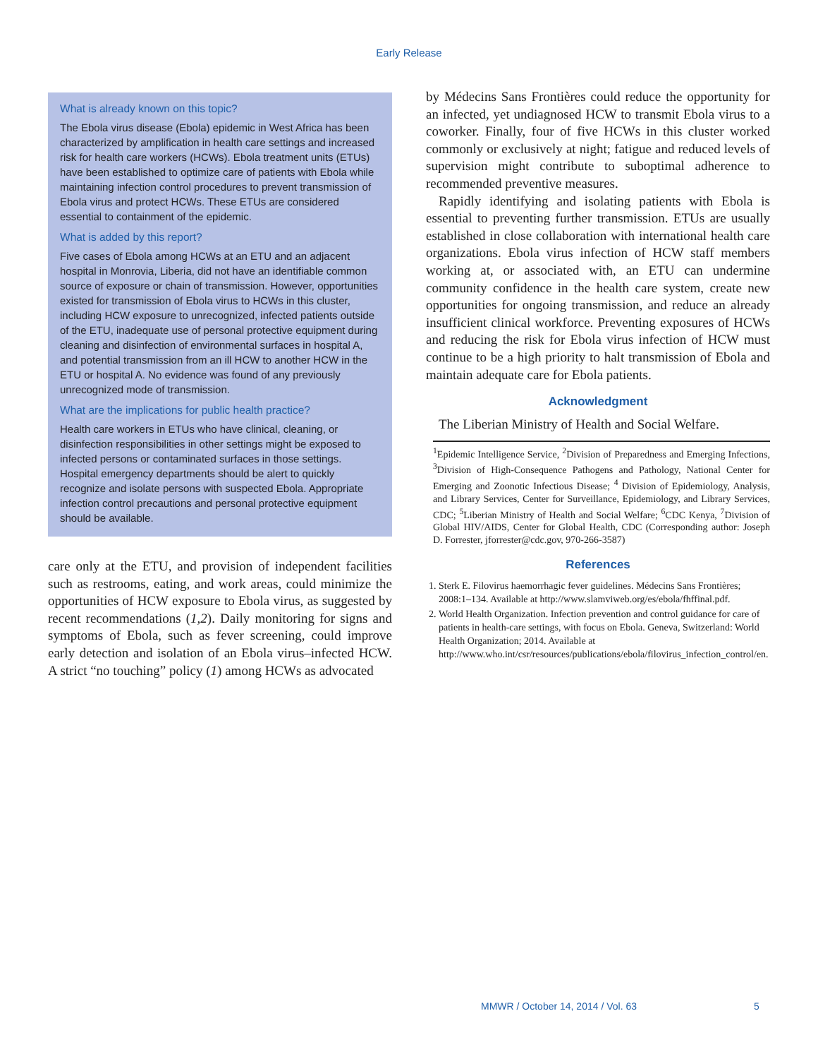Early Release
What is already known on this topic?
The Ebola virus disease (Ebola) epidemic in West Africa has been characterized by amplification in health care settings and increased risk for health care workers (HCWs). Ebola treatment units (ETUs) have been established to optimize care of patients with Ebola while maintaining infection control procedures to prevent transmission of Ebola virus and protect HCWs. These ETUs are considered essential to containment of the epidemic.
What is added by this report?
Five cases of Ebola among HCWs at an ETU and an adjacent hospital in Monrovia, Liberia, did not have an identifiable common source of exposure or chain of transmission. However, opportunities existed for transmission of Ebola virus to HCWs in this cluster, including HCW exposure to unrecognized, infected patients outside of the ETU, inadequate use of personal protective equipment during cleaning and disinfection of environmental surfaces in hospital A, and potential transmission from an ill HCW to another HCW in the ETU or hospital A. No evidence was found of any previously unrecognized mode of transmission.
What are the implications for public health practice?
Health care workers in ETUs who have clinical, cleaning, or disinfection responsibilities in other settings might be exposed to infected persons or contaminated surfaces in those settings. Hospital emergency departments should be alert to quickly recognize and isolate persons with suspected Ebola. Appropriate infection control precautions and personal protective equipment should be available.
care only at the ETU, and provision of independent facilities such as restrooms, eating, and work areas, could minimize the opportunities of HCW exposure to Ebola virus, as suggested by recent recommendations (1,2). Daily monitoring for signs and symptoms of Ebola, such as fever screening, could improve early detection and isolation of an Ebola virus–infected HCW. A strict “no touching” policy (1) among HCWs as advocated
by Médecins Sans Frontières could reduce the opportunity for an infected, yet undiagnosed HCW to transmit Ebola virus to a coworker. Finally, four of five HCWs in this cluster worked commonly or exclusively at night; fatigue and reduced levels of supervision might contribute to suboptimal adherence to recommended preventive measures.
Rapidly identifying and isolating patients with Ebola is essential to preventing further transmission. ETUs are usually established in close collaboration with international health care organizations. Ebola virus infection of HCW staff members working at, or associated with, an ETU can undermine community confidence in the health care system, create new opportunities for ongoing transmission, and reduce an already insufficient clinical workforce. Preventing exposures of HCWs and reducing the risk for Ebola virus infection of HCW must continue to be a high priority to halt transmission of Ebola and maintain adequate care for Ebola patients.
Acknowledgment
The Liberian Ministry of Health and Social Welfare.
<sup>1</sup> Epidemic Intelligence Service, <sup>2</sup>Division of Preparedness and Emerging Infections, <sup>3</sup>Division of High-Consequence Pathogens and Pathology, National Center for Emerging and Zoonotic Infectious Disease; <sup>4</sup> Division of Epidemiology, Analysis, and Library Services, Center for Surveillance, Epidemiology, and Library Services, CDC; <sup>5</sup>Liberian Ministry of Health and Social Welfare; <sup>6</sup>CDC Kenya, <sup>7</sup>Division of Global HIV/AIDS, Center for Global Health, CDC (Corresponding author: Joseph D. Forrester, jforrester@cdc.gov, 970-266-3587)
References
1. Sterk E. Filovirus haemorrhagic fever guidelines. Médecins Sans Frontières; 2008:1–134. Available at http://www.slamviweb.org/es/ebola/fhffinal.pdf.
2. World Health Organization. Infection prevention and control guidance for care of patients in health-care settings, with focus on Ebola. Geneva, Switzerland: World Health Organization; 2014. Available at http://www.who.int/csr/resources/publications/ebola/filovirus_infection_control/en.
MMWR / October 14, 2014 / Vol. 63 5